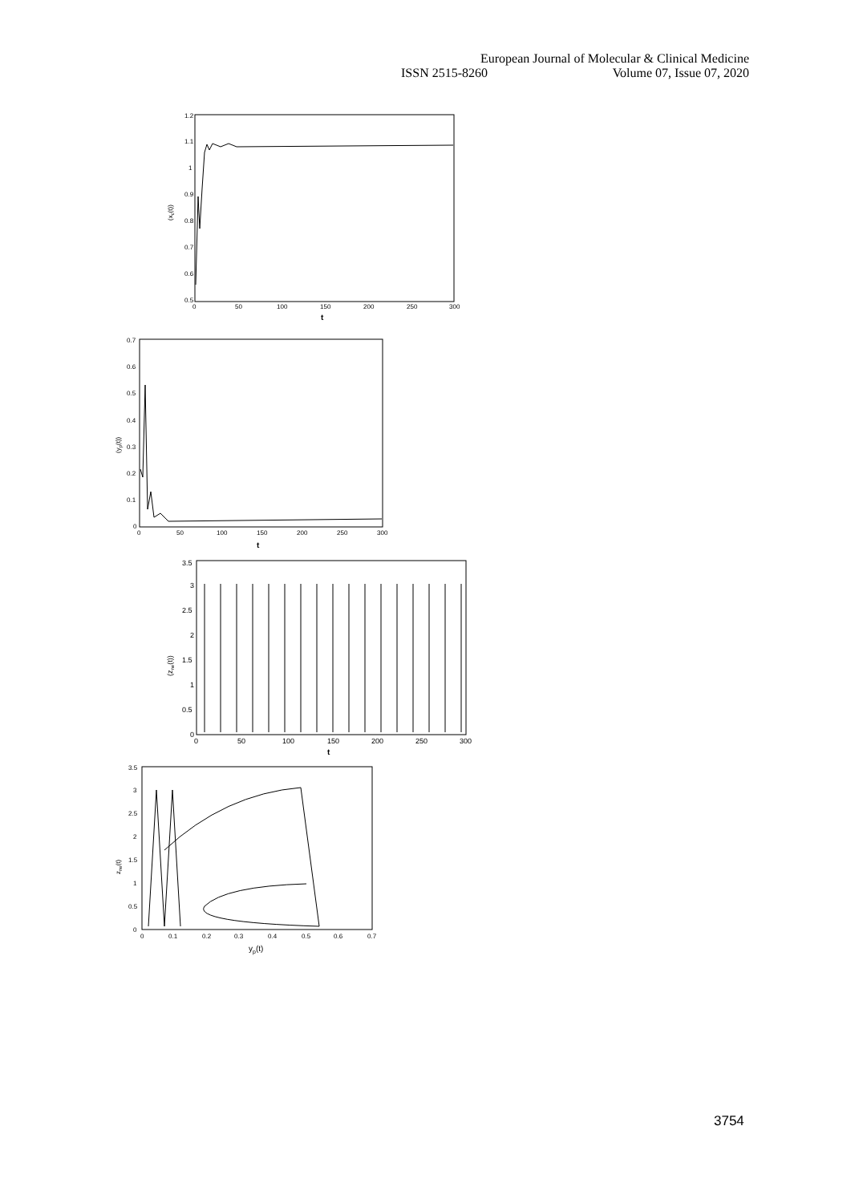European Journal of Molecular & Clinical Medicine
ISSN 2515-8260 Volume 07, Issue 07, 2020
(xc(t))
1.2
1.1
1
0.9
0.8
0.7
0.6
0.5
0
50
100
150
200
250
300
t
(yp(t))
0.7
0.6
0.5
0.4
0.3
0.2
0.1
0
0
50
100
150
200
250
300
t
(zne(t))
3.5
3
2.5
2
1.5
1
0.5
0
0
50
100
150
200
250
300
t
zne(t)
3.5
3
2.5
2
1.5
1
0.5
0
0
0.1
0.2
0.3
0.4
0.5
0.6
0.7
yp(t)
3754